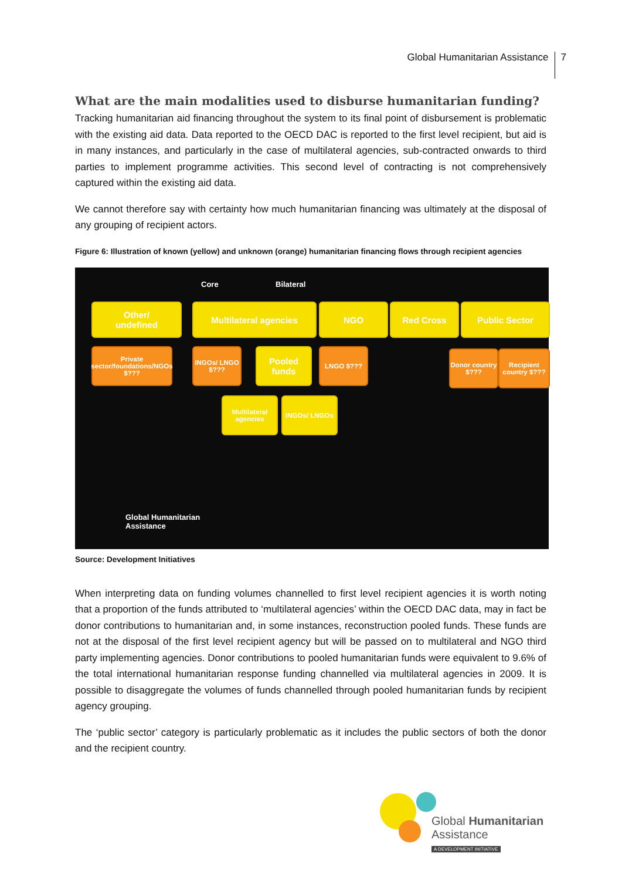Global Humanitarian Assistance 7
What are the main modalities used to disburse humanitarian funding?
Tracking humanitarian aid financing throughout the system to its final point of disbursement is problematic with the existing aid data. Data reported to the OECD DAC is reported to the first level recipient, but aid is in many instances, and particularly in the case of multilateral agencies, sub-contracted onwards to third parties to implement programme activities. This second level of contracting is not comprehensively captured within the existing aid data.
We cannot therefore say with certainty how much humanitarian financing was ultimately at the disposal of any grouping of recipient actors.
Figure 6: Illustration of known (yellow) and unknown (orange) humanitarian financing flows through recipient agencies
Core Bilateral
Other/
undefined
Multilateral agencies NGO Red Cross Public Sector
Private sector/foundations/NGOs $???
INGOs/ LNGO $???
Pooled funds
LNGO $???
Donor country $???
Recipient country $???
Multilateral agencies
INGOs/ LNGOs
Global Humanitarian
Assistance
Source: Development Initiatives
When interpreting data on funding volumes channelled to first level recipient agencies it is worth noting that a proportion of the funds attributed to ‘multilateral agencies’ within the OECD DAC data, may in fact be donor contributions to humanitarian and, in some instances, reconstruction pooled funds. These funds are not at the disposal of the first level recipient agency but will be passed on to multilateral and NGO third party implementing agencies. Donor contributions to pooled humanitarian funds were equivalent to 9.6% of the total international humanitarian response funding channelled via multilateral agencies in 2009. It is possible to disaggregate the volumes of funds channelled through pooled humanitarian funds by recipient agency grouping.
The ‘public sector’ category is particularly problematic as it includes the public sectors of both the donor and the recipient country.
Global Humanitarian
Assistance
A DEVELOPMENT INITIATIVE